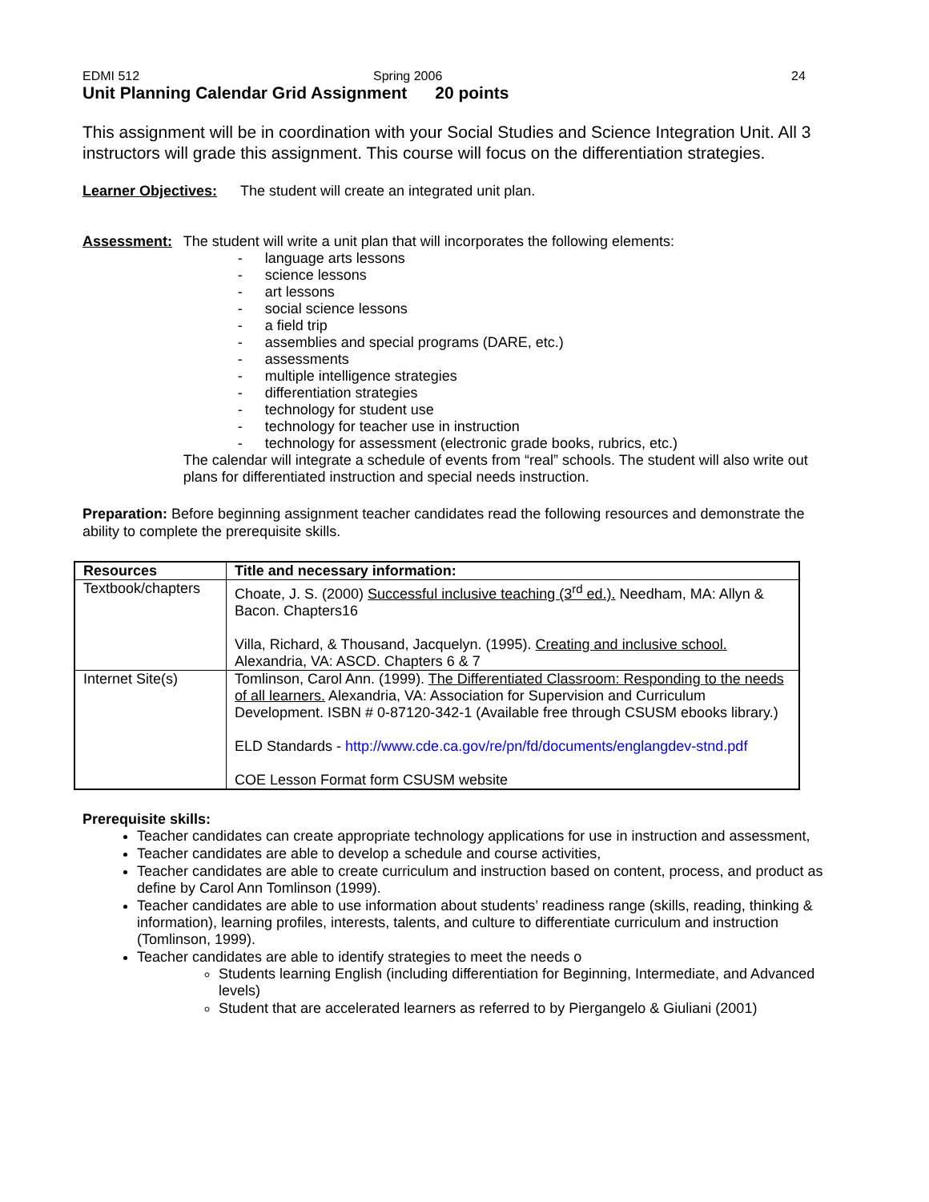EDMI 512 Spring 2006 24
Unit Planning Calendar Grid Assignment 20 points
This assignment will be in coordination with your Social Studies and Science Integration Unit. All 3 instructors will grade this assignment. This course will focus on the differentiation strategies.
Learner Objectives:
The student will create an integrated unit plan.
Assessment: The student will write a unit plan that will incorporates the following elements:
- language arts lessons
- science lessons
- art lessons
- social science lessons
- a field trip
- assemblies and special programs (DARE, etc.)
- assessments
- multiple intelligence strategies
- differentiation strategies
- technology for student use
- technology for teacher use in instruction
- technology for assessment (electronic grade books, rubrics, etc.)
The calendar will integrate a schedule of events from “real” schools. The student will also write out plans for differentiated instruction and special needs instruction.
Preparation: Before beginning assignment teacher candidates read the following resources and demonstrate the ability to complete the prerequisite skills.
| Resources | Title and necessary information: |
| --- | --- |
| Textbook/chapters | Choate, J. S. (2000) Successful inclusive teaching (3<sup>rd</sup> ed.). Needham, MA: Allyn & Bacon. Chapters16 Villa, Richard, & Thousand, Jacquelyn. (1995). Creating and inclusive school. Alexandria, VA: ASCD. Chapters 6 & 7 |
| Internet Site(s) | Tomlinson, Carol Ann. (1999). The Differentiated Classroom: Responding to the needs of all learners. Alexandria, VA: Association for Supervision and Curriculum Development. ISBN # 0-87120-342-1 (Available free through CSUSM ebooks library.) ELD Standards - http://www.cde.ca.gov/re/pn/fd/documents/englangdev-stnd.pdf COE Lesson Format form CSUSM website |
Prerequisite skills:
Teacher candidates can create appropriate technology applications for use in instruction and assessment,
Teacher candidates are able to develop a schedule and course activities,
Teacher candidates are able to create curriculum and instruction based on content, process, and product as define by Carol Ann Tomlinson (1999).
Teacher candidates are able to use information about students’ readiness range (skills, reading, thinking & information), learning profiles, interests, talents, and culture to differentiate curriculum and instruction (Tomlinson, 1999).
Teacher candidates are able to identify strategies to meet the needs o
Students learning English (including differentiation for Beginning, Intermediate, and Advanced levels)
Student that are accelerated learners as referred to by Piergangelo & Giuliani (2001)